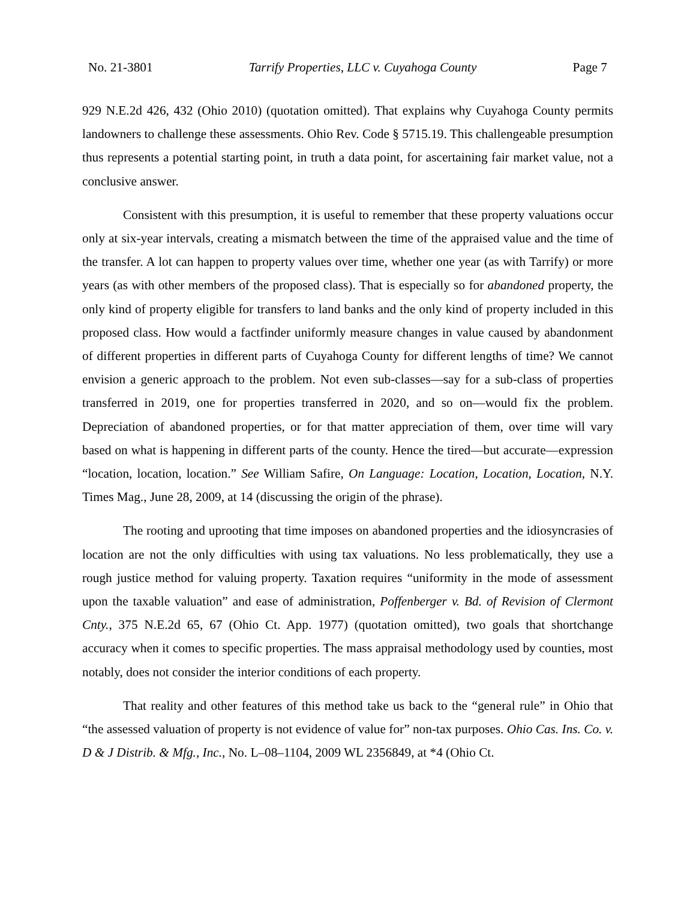No. 21-3801 Tarrify Properties, LLC v. Cuyahoga County Page 7
929 N.E.2d 426, 432 (Ohio 2010) (quotation omitted). That explains why Cuyahoga County permits landowners to challenge these assessments. Ohio Rev. Code § 5715.19. This challengeable presumption thus represents a potential starting point, in truth a data point, for ascertaining fair market value, not a conclusive answer.
Consistent with this presumption, it is useful to remember that these property valuations occur only at six-year intervals, creating a mismatch between the time of the appraised value and the time of the transfer. A lot can happen to property values over time, whether one year (as with Tarrify) or more years (as with other members of the proposed class). That is especially so for abandoned property, the only kind of property eligible for transfers to land banks and the only kind of property included in this proposed class. How would a factfinder uniformly measure changes in value caused by abandonment of different properties in different parts of Cuyahoga County for different lengths of time? We cannot envision a generic approach to the problem. Not even sub-classes—say for a sub-class of properties transferred in 2019, one for properties transferred in 2020, and so on—would fix the problem. Depreciation of abandoned properties, or for that matter appreciation of them, over time will vary based on what is happening in different parts of the county. Hence the tired—but accurate—expression “location, location, location.” See William Safire, On Language: Location, Location, Location, N.Y. Times Mag., June 28, 2009, at 14 (discussing the origin of the phrase).
The rooting and uprooting that time imposes on abandoned properties and the idiosyncrasies of location are not the only difficulties with using tax valuations. No less problematically, they use a rough justice method for valuing property. Taxation requires “uniformity in the mode of assessment upon the taxable valuation” and ease of administration, Poffenberger v. Bd. of Revision of Clermont Cnty., 375 N.E.2d 65, 67 (Ohio Ct. App. 1977) (quotation omitted), two goals that shortchange accuracy when it comes to specific properties. The mass appraisal methodology used by counties, most notably, does not consider the interior conditions of each property.
That reality and other features of this method take us back to the “general rule” in Ohio that “the assessed valuation of property is not evidence of value for” non-tax purposes. Ohio Cas. Ins. Co. v. D & J Distrib. & Mfg., Inc., No. L–08–1104, 2009 WL 2356849, at *4 (Ohio Ct.